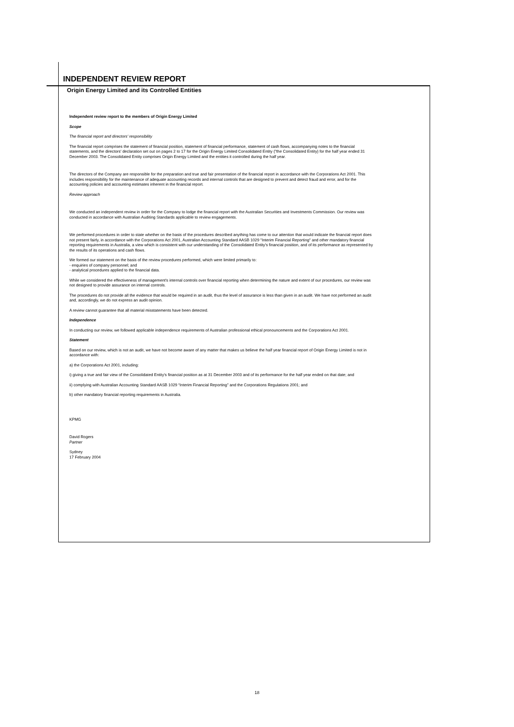INDEPENDENT REVIEW REPORT
Origin Energy Limited and its Controlled Entities
Independent review report to the members of Origin Energy Limited
Scope
The financial report and directors' responsibility
The financial report comprises the statement of financial position, statement of financial performance, statement of cash flows, accompanying notes to the financial statements, and the directors' declaration set out on pages 2 to 17 for the Origin Energy Limited Consolidated Entity ("the Consolidated Entity) for the half year ended 31 December 2003. The Consolidated Entity comprises Origin Energy Limited and the entities it controlled during the half year.
The directors of the Company are responsible for the preparation and true and fair presentation of the financial report in accordance with the Corporations Act 2001. This includes responsibility for the maintenance of adequate accounting records and internal controls that are designed to prevent and detect fraud and error, and for the accounting policies and accounting estimates inherent in the financial report.
Review approach
We conducted an independent review in order for the Company to lodge the financial report with the Australian Securities and Investments Commission. Our review was conducted in accordance with Australian Auditing Standards applicable to review engagements.
We performed procedures in order to state whether on the basis of the procedures described anything has come to our attention that would indicate the financial report does not present fairly, in accordance with the Corporations Act 2001, Australian Accounting Standard AASB 1029 "Interim Financial Reporting" and other mandatory financial reporting requirements in Australia, a view which is consistent with our understanding of the Consolidated Entity's financial position, and of its performance as represented by the results of its operations and cash flows.
We formed our statement on the basis of the review procedures performed, which were limited primarily to:
- enquiries of company personnel; and
- analytical procedures applied to the financial data.
While we considered the effectiveness of management's internal controls over financial reporting when determining the nature and extent of our procedures, our review was not designed to provide assurance on internal controls.
The procedures do not provide all the evidence that would be required in an audit, thus the level of assurance is less than given in an audit. We have not performed an audit and, accordingly, we do not express an audit opinion.
A review cannot guarantee that all material misstatements have been detected.
Independence
In conducting our review, we followed applicable independence requirements of Australian professional ethical pronouncements and the Corporations Act 2001.
Statement
Based on our review, which is not an audit, we have not become aware of any matter that makes us believe the half year financial report of Origin Energy Limited is not in accordance with:
a) the Corporations Act 2001, including:
i) giving a true and fair view of the Consolidated Entity's financial position as at 31 December 2003 and of its performance for the half year ended on that date; and
ii) complying with Australian Accounting Standard AASB 1029 “Interim Financial Reporting” and the Corporations Regulations 2001; and
b) other mandatory financial reporting requirements in Australia.
KPMG
David Rogers
Partner
Sydney
17 February 2004
18